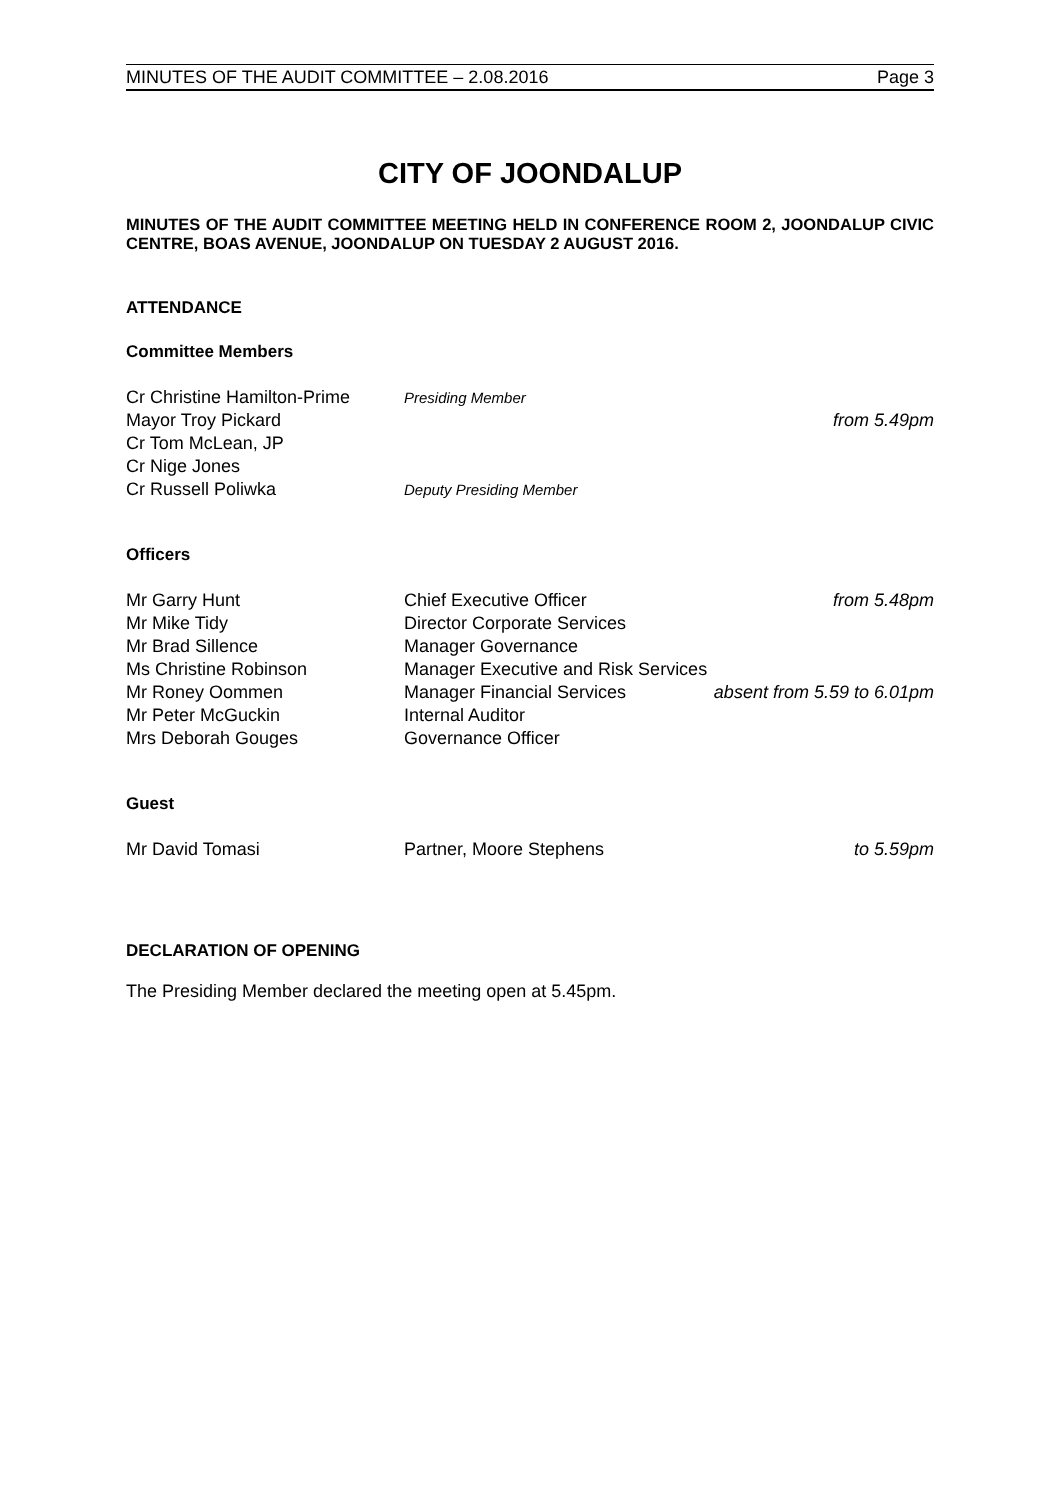MINUTES OF THE AUDIT COMMITTEE – 2.08.2016 Page 3
CITY OF JOONDALUP
MINUTES OF THE AUDIT COMMITTEE MEETING HELD IN CONFERENCE ROOM 2, JOONDALUP CIVIC CENTRE, BOAS AVENUE, JOONDALUP ON TUESDAY 2 AUGUST 2016.
ATTENDANCE
Committee Members
Cr Christine Hamilton-Prime Presiding Member
Mayor Troy Pickard from 5.49pm
Cr Tom McLean, JP
Cr Nige Jones
Cr Russell Poliwka Deputy Presiding Member
Officers
Mr Garry Hunt Chief Executive Officer from 5.48pm
Mr Mike Tidy Director Corporate Services
Mr Brad Sillence Manager Governance
Ms Christine Robinson Manager Executive and Risk Services
Mr Roney Oommen Manager Financial Services absent from 5.59 to 6.01pm
Mr Peter McGuckin Internal Auditor
Mrs Deborah Gouges Governance Officer
Guest
Mr David Tomasi Partner, Moore Stephens to 5.59pm
DECLARATION OF OPENING
The Presiding Member declared the meeting open at 5.45pm.